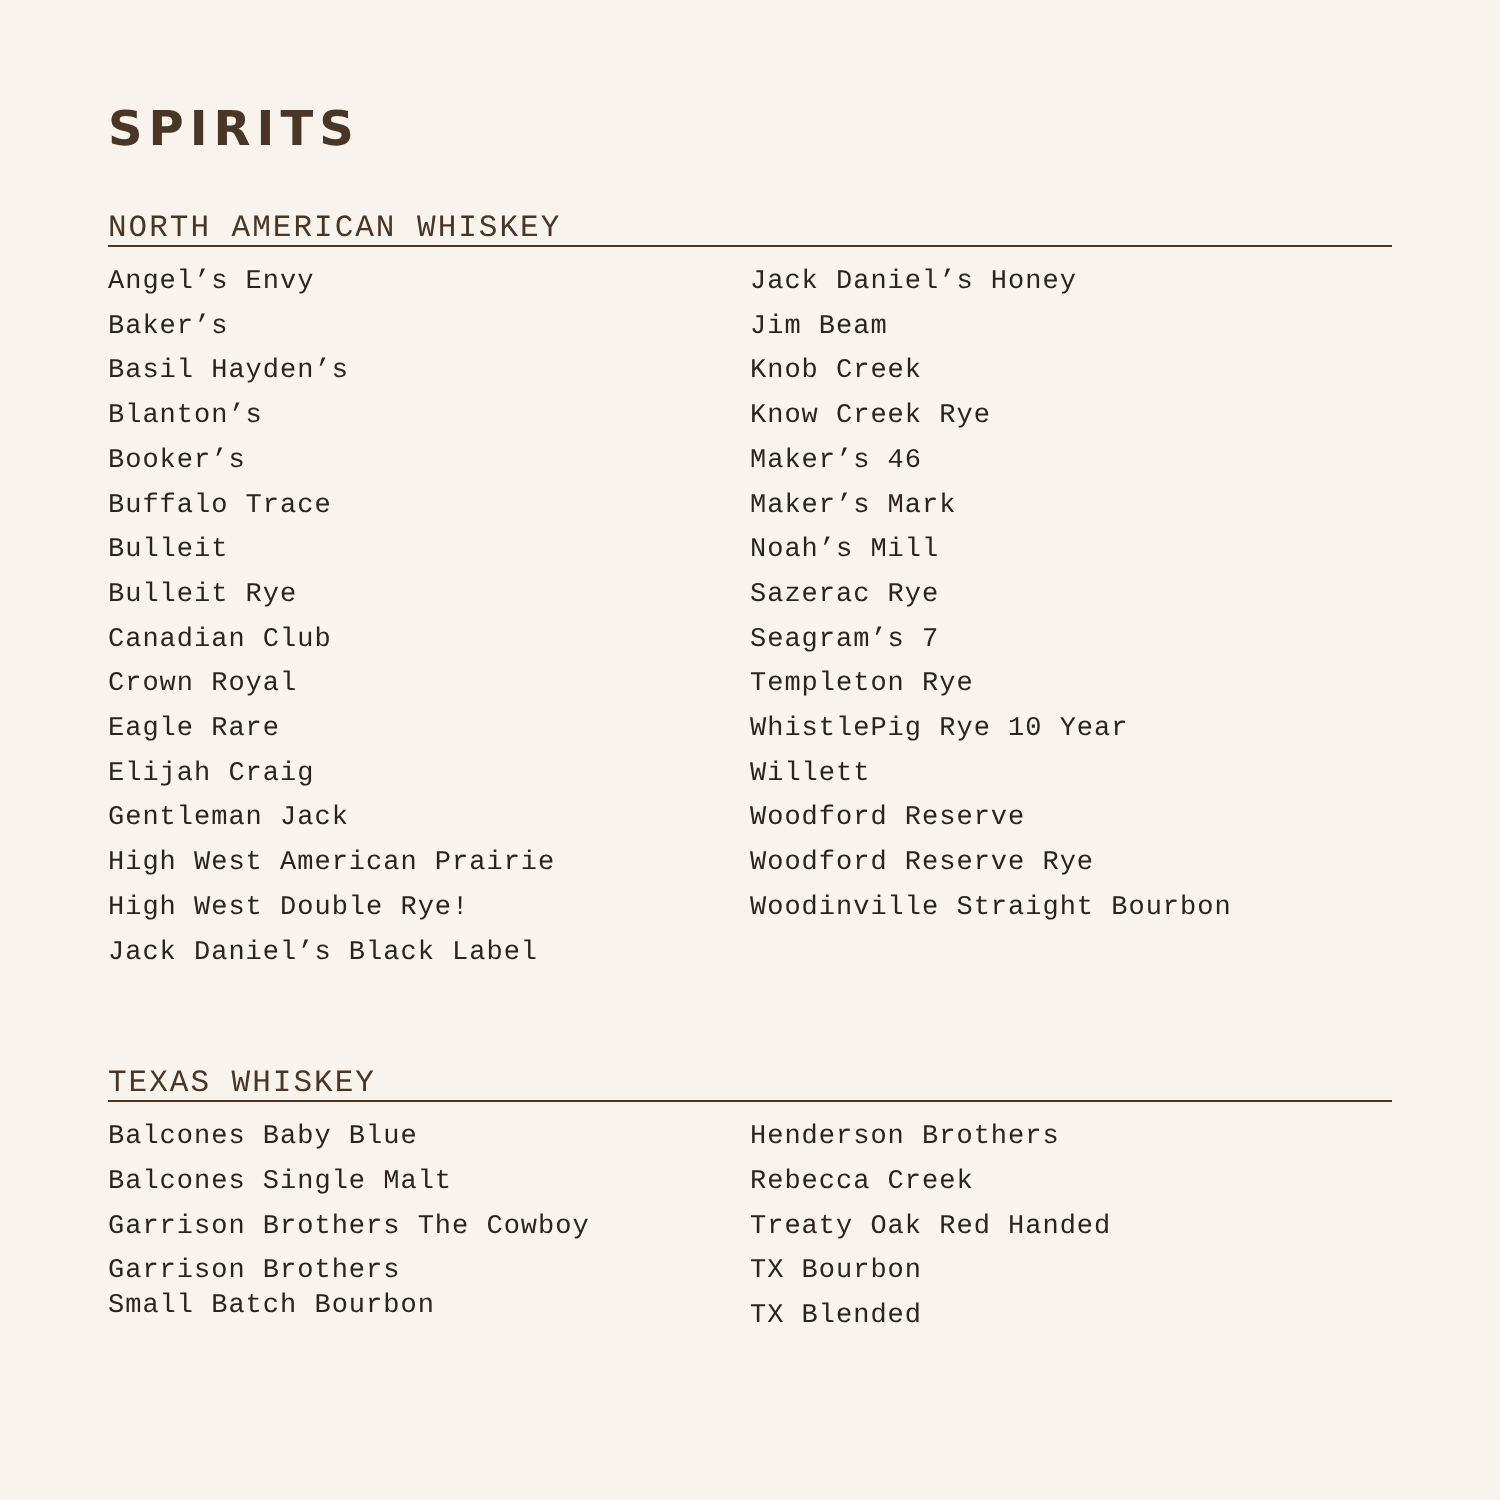SPIRITS
NORTH AMERICAN WHISKEY
Angel’s Envy
Baker’s
Basil Hayden’s
Blanton’s
Booker’s
Buffalo Trace
Bulleit
Bulleit Rye
Canadian Club
Crown Royal
Eagle Rare
Elijah Craig
Gentleman Jack
High West American Prairie
High West Double Rye!
Jack Daniel’s Black Label
Jack Daniel’s Honey
Jim Beam
Knob Creek
Know Creek Rye
Maker’s 46
Maker’s Mark
Noah’s Mill
Sazerac Rye
Seagram’s 7
Templeton Rye
WhistlePig Rye 10 Year
Willett
Woodford Reserve
Woodford Reserve Rye
Woodinville Straight Bourbon
TEXAS WHISKEY
Balcones Baby Blue
Balcones Single Malt
Garrison Brothers The Cowboy
Garrison Brothers
Small Batch Bourbon
Henderson Brothers
Rebecca Creek
Treaty Oak Red Handed
TX Bourbon
TX Blended